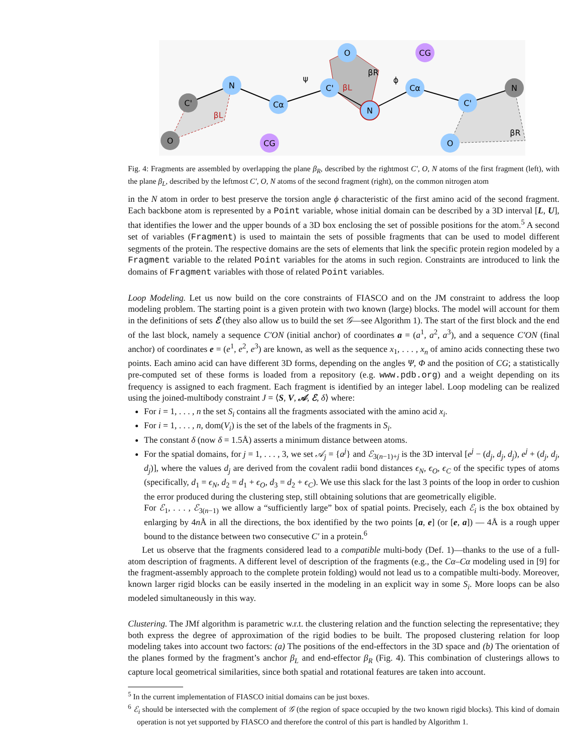O
C'
N
Cα
CG
C'
O
N
Cα
CG
C'
N
O
ψ
ϕ
βL
βL
βR
βR
Fig. 4: Fragments are assembled by overlapping the plane β<sub>R</sub>, described by the rightmost C′, O, N atoms of the first fragment (left), with the plane β<sub>L</sub>, described by the leftmost C′, O, N atoms of the second fragment (right), on the common nitrogen atom
in the N atom in order to best preserve the torsion angle ϕ characteristic of the first amino acid of the second fragment. Each backbone atom is represented by a Point variable, whose initial domain can be described by a 3D interval [L, U], that identifies the lower and the upper bounds of a 3D box enclosing the set of possible positions for the atom.<sup>5</sup> A second set of variables (Fragment) is used to maintain the sets of possible fragments that can be used to model different segments of the protein. The respective domains are the sets of elements that link the specific protein region modeled by a Fragment variable to the related Point variables for the atoms in such region. Constraints are introduced to link the domains of Fragment variables with those of related Point variables.
Loop Modeling. Let us now build on the core constraints of FIASCO and on the JM constraint to address the loop modeling problem. The starting point is a given protein with two known (large) blocks. The model will account for them in the definitions of sets ℰ (they also allow us to build the set 𝒢—see Algorithm 1). The start of the first block and the end of the last block, namely a sequence C′ON (initial anchor) of coordinates a = (a<sup>1</sup>, a<sup>2</sup>, a<sup>3</sup>), and a sequence C′ON (final anchor) of coordinates e = (e<sup>1</sup>, e<sup>2</sup>, e<sup>3</sup>) are known, as well as the sequence x<sub>1</sub>, . . . , x<sub>n</sub> of amino acids connecting these two points. Each amino acid can have different 3D forms, depending on the angles Ψ, Φ and the position of CG; a statistically pre-computed set of these forms is loaded from a repository (e.g. www.pdb.org) and a weight depending on its frequency is assigned to each fragment. Each fragment is identified by an integer label. Loop modeling can be realized using the joined-multibody constraint J = ⟨S, V, 𝒜, ℰ, δ⟩ where:
For i = 1, . . . , n the set S<sub>i</sub> contains all the fragments associated with the amino acid x<sub>i</sub>.
For i = 1, . . . , n, dom(V<sub>i</sub>) is the set of the labels of the fragments in S<sub>i</sub>.
The constant δ (now δ = 1.5Å) asserts a minimum distance between atoms.
For the spatial domains, for j = 1, . . . , 3, we set 𝒜<sub>j</sub> = {a<sup>j</sup>} and ℰ<sub>3(n−1)+j</sub> is the 3D interval [e<sup>j</sup> − (d<sub>j</sub>, d<sub>j</sub>, d<sub>j</sub>), e<sup>j</sup> + (d<sub>j</sub>, d<sub>j</sub>, d<sub>j</sub>)], where the values d<sub>j</sub> are derived from the covalent radii bond distances ϵ<sub>N</sub>, ϵ<sub>O</sub>, ϵ<sub>C</sub> of the specific types of atoms (specifically, d<sub>1</sub> = ϵ<sub>N</sub>, d<sub>2</sub> = d<sub>1</sub> + ϵ<sub>O</sub>, d<sub>3</sub> = d<sub>2</sub> + ϵ<sub>C</sub>). We use this slack for the last 3 points of the loop in order to cushion the error produced during the clustering step, still obtaining solutions that are geometrically eligible.
For ℰ<sub>1</sub>, . . . , ℰ<sub>3(n−1)</sub> we allow a “sufficiently large” box of spatial points. Precisely, each ℰ<sub>i</sub> is the box obtained by enlarging by 4n Å in all the directions, the box identified by the two points [a, e] (or [e, a]) — 4Å is a rough upper bound to the distance between two consecutive C′ in a protein.<sup>6</sup>
Let us observe that the fragments considered lead to a compatible multi-body (Def. 1)—thanks to the use of a full-atom description of fragments. A different level of description of the fragments (e.g., the Cα–Cα modeling used in [9] for the fragment-assembly approach to the complete protein folding) would not lead us to a compatible multi-body. Moreover, known larger rigid blocks can be easily inserted in the modeling in an explicit way in some S<sub>i</sub>. More loops can be also modeled simultaneously in this way.
Clustering. The JMf algorithm is parametric w.r.t. the clustering relation and the function selecting the representative; they both express the degree of approximation of the rigid bodies to be built. The proposed clustering relation for loop modeling takes into account two factors: (a) The positions of the end-effectors in the 3D space and (b) The orientation of the planes formed by the fragment’s anchor β<sub>L</sub> and end-effector β<sub>R</sub> (Fig. 4). This combination of clusterings allows to capture local geometrical similarities, since both spatial and rotational features are taken into account.
<sup>5</sup> In the current implementation of FIASCO initial domains can be just boxes.
<sup>6</sup> ℰ<sub>i</sub> should be intersected with the complement of 𝒢 (the region of space occupied by the two known rigid blocks). This kind of domain operation is not yet supported by FIASCO and therefore the control of this part is handled by Algorithm 1.